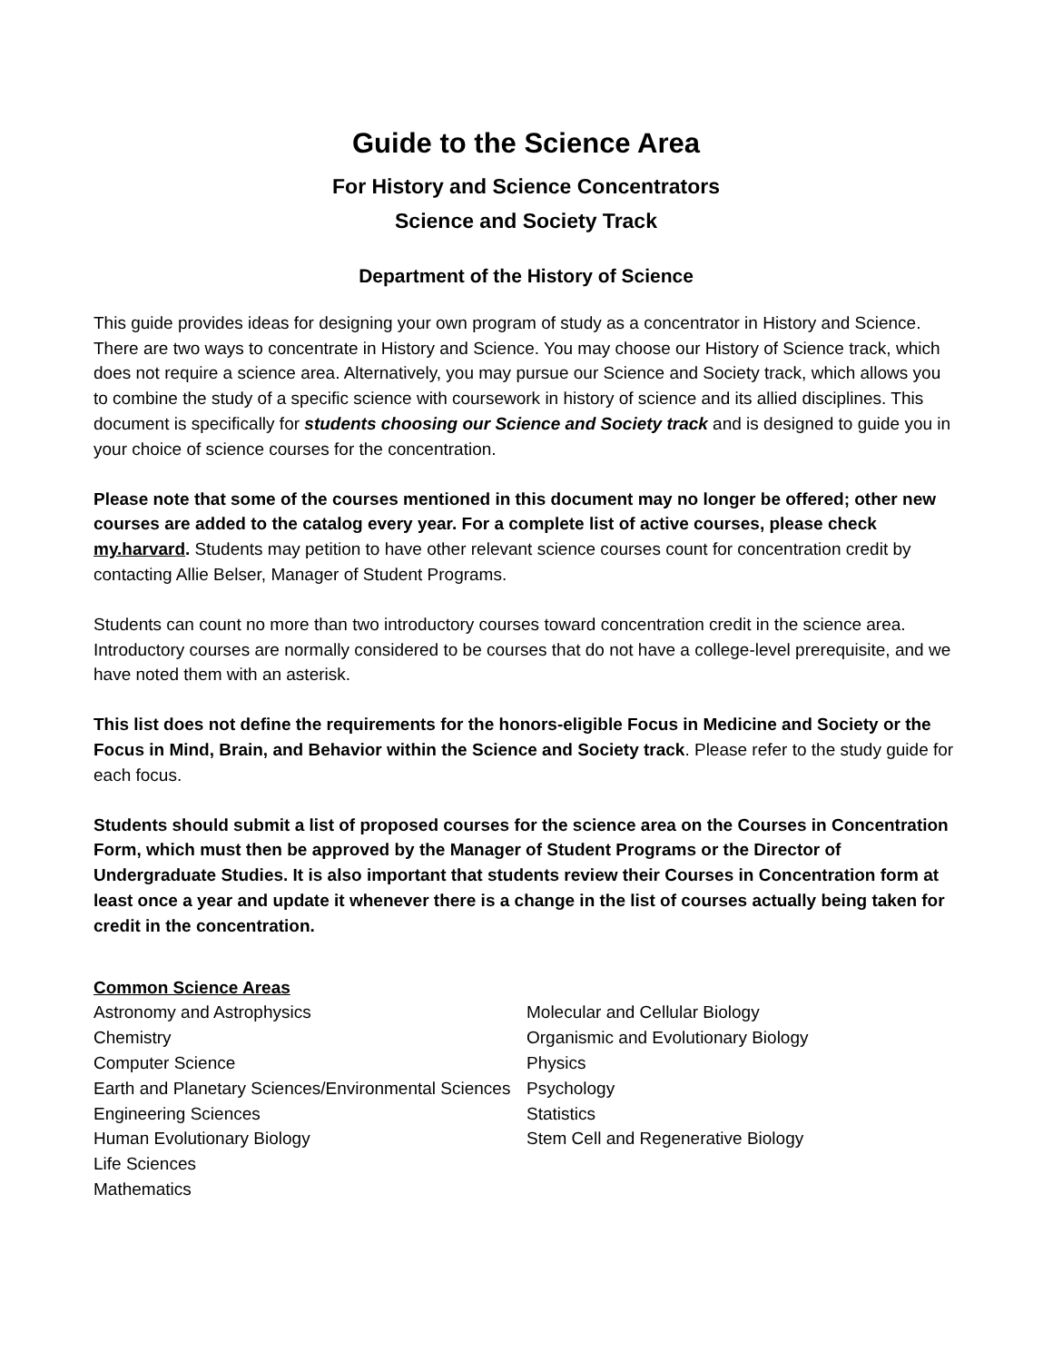Guide to the Science Area
For History and Science Concentrators
Science and Society Track
Department of the History of Science
This guide provides ideas for designing your own program of study as a concentrator in History and Science. There are two ways to concentrate in History and Science. You may choose our History of Science track, which does not require a science area. Alternatively, you may pursue our Science and Society track, which allows you to combine the study of a specific science with coursework in history of science and its allied disciplines. This document is specifically for students choosing our Science and Society track and is designed to guide you in your choice of science courses for the concentration.
Please note that some of the courses mentioned in this document may no longer be offered; other new courses are added to the catalog every year. For a complete list of active courses, please check my.harvard. Students may petition to have other relevant science courses count for concentration credit by contacting Allie Belser, Manager of Student Programs.
Students can count no more than two introductory courses toward concentration credit in the science area. Introductory courses are normally considered to be courses that do not have a college-level prerequisite, and we have noted them with an asterisk.
This list does not define the requirements for the honors-eligible Focus in Medicine and Society or the Focus in Mind, Brain, and Behavior within the Science and Society track. Please refer to the study guide for each focus.
Students should submit a list of proposed courses for the science area on the Courses in Concentration Form, which must then be approved by the Manager of Student Programs or the Director of Undergraduate Studies. It is also important that students review their Courses in Concentration form at least once a year and update it whenever there is a change in the list of courses actually being taken for credit in the concentration.
Common Science Areas
Astronomy and Astrophysics
Chemistry
Computer Science
Earth and Planetary Sciences/Environmental Sciences
Engineering Sciences
Human Evolutionary Biology
Life Sciences
Mathematics
Molecular and Cellular Biology
Organismic and Evolutionary Biology
Physics
Psychology
Statistics
Stem Cell and Regenerative Biology